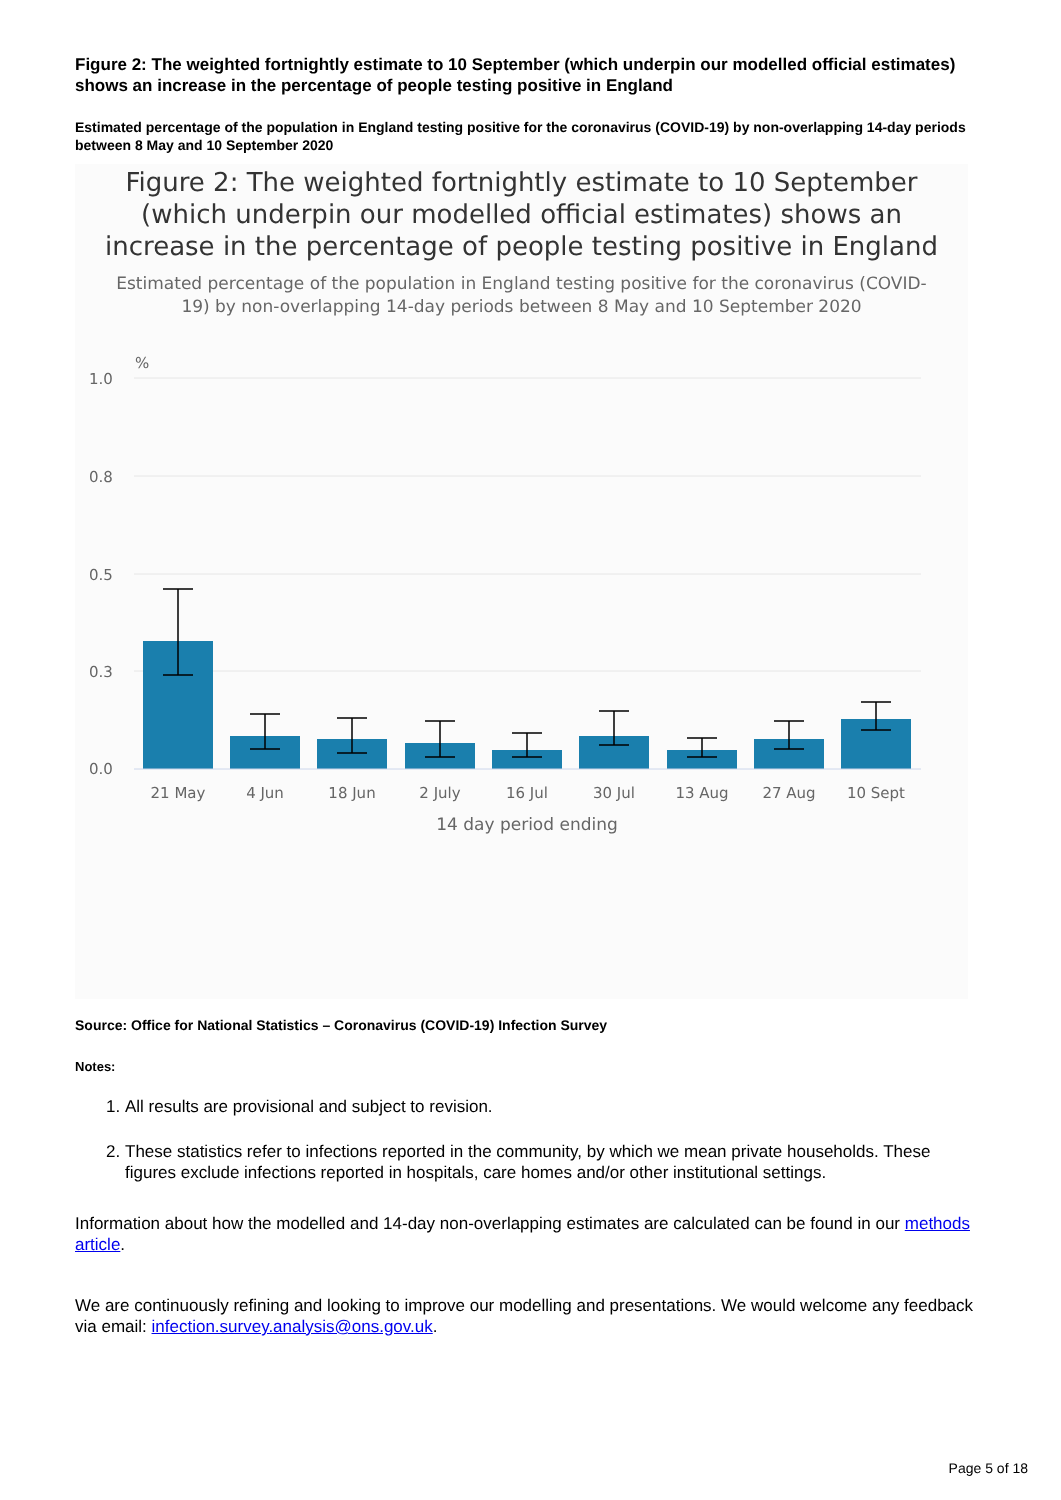Figure 2: The weighted fortnightly estimate to 10 September (which underpin our modelled official estimates) shows an increase in the percentage of people testing positive in England
Estimated percentage of the population in England testing positive for the coronavirus (COVID-19) by non-overlapping 14-day periods between 8 May and 10 September 2020
Figure 2: The weighted fortnightly estimate to 10 September
(which underpin our modelled official estimates) shows an
increase in the percentage of people testing positive in England
Estimated percentage of the population in England testing positive for the coronavirus (COVID-
19) by non-overlapping 14-day periods between 8 May and 10 September 2020
%
1.0
0.8
0.5
0.3
0.0
21 May
4 Jun
18 Jun
2 July
16 Jul
30 Jul
13 Aug
27 Aug
10 Sept
14 day period ending
Source: Office for National Statistics – Coronavirus (COVID-19) Infection Survey
Notes:
1. All results are provisional and subject to revision.
2. These statistics refer to infections reported in the community, by which we mean private households. These figures exclude infections reported in hospitals, care homes and/or other institutional settings.
Information about how the modelled and 14-day non-overlapping estimates are calculated can be found in our methods article.
We are continuously refining and looking to improve our modelling and presentations. We would welcome any feedback via email: infection.survey.analysis@ons.gov.uk.
Page 5 of 18